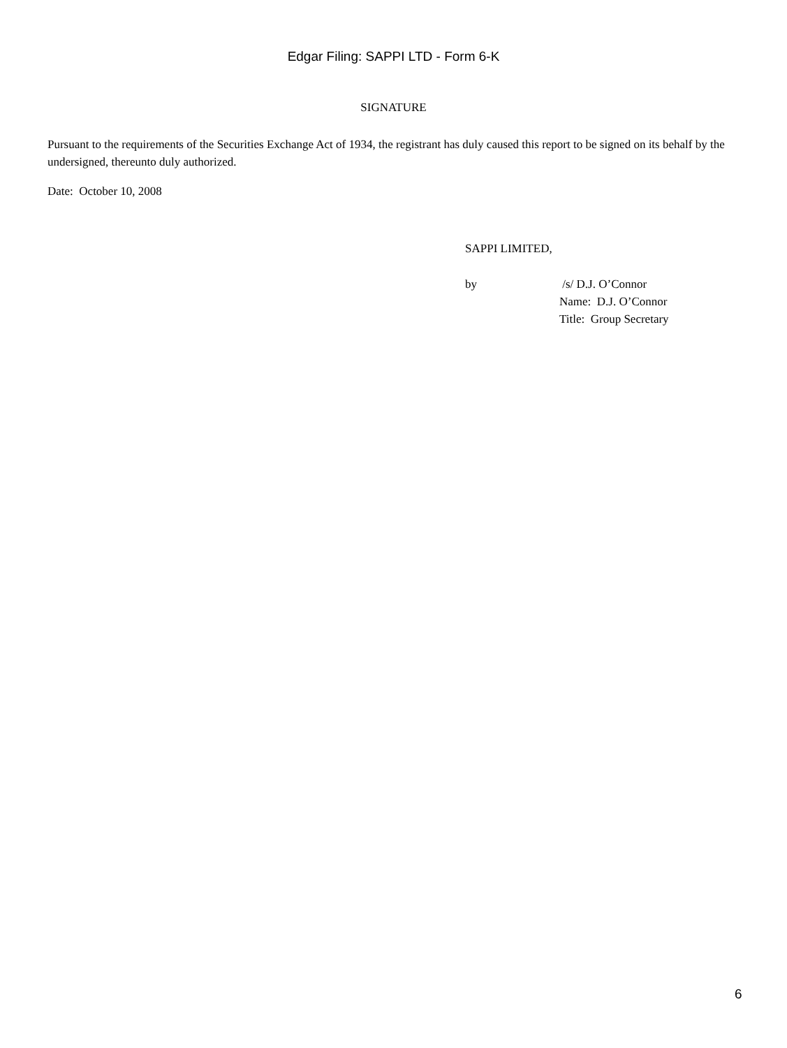Edgar Filing: SAPPI LTD - Form 6-K
SIGNATURE
Pursuant to the requirements of the Securities Exchange Act of 1934, the registrant has duly caused this report to be signed on its behalf by the undersigned, thereunto duly authorized.
Date: October 10, 2008
SAPPI LIMITED,
| by | /s/ D.J. O’Connor |
| | Name: D.J. O’Connor |
| | Title: Group Secretary |
6